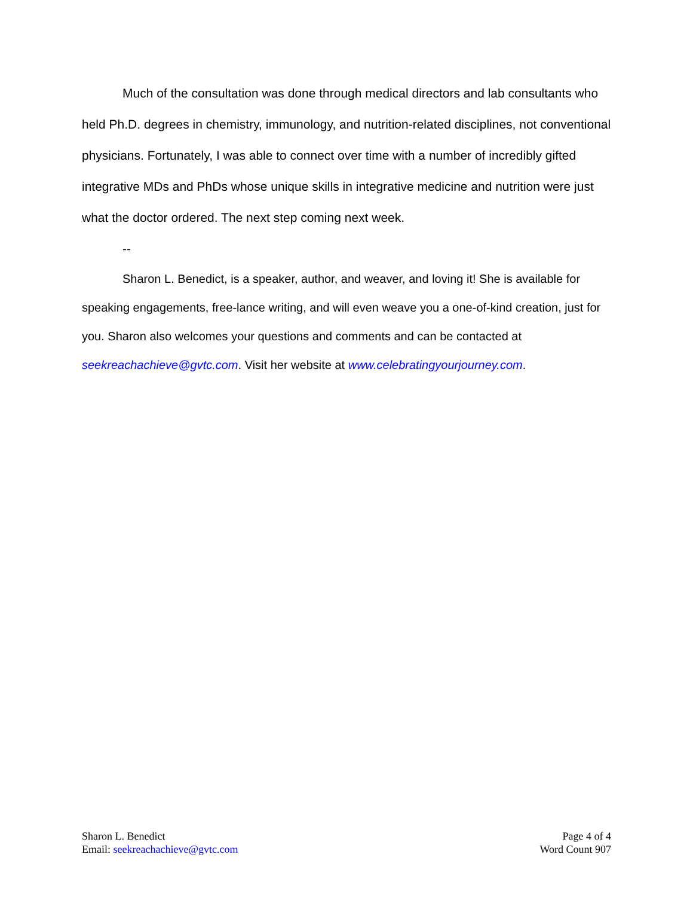Much of the consultation was done through medical directors and lab consultants who held Ph.D. degrees in chemistry, immunology, and nutrition-related disciplines, not conventional physicians. Fortunately, I was able to connect over time with a number of incredibly gifted integrative MDs and PhDs whose unique skills in integrative medicine and nutrition were just what the doctor ordered. The next step coming next week.
--
Sharon L. Benedict, is a speaker, author, and weaver, and loving it! She is available for speaking engagements, free-lance writing, and will even weave you a one-of-kind creation, just for you. Sharon also welcomes your questions and comments and can be contacted at seekreachachieve@gvtc.com. Visit her website at www.celebratingyourjourney.com.
Sharon L. Benedict
Email: seekreachachieve@gvtc.com
Page 4 of 4
Word Count 907